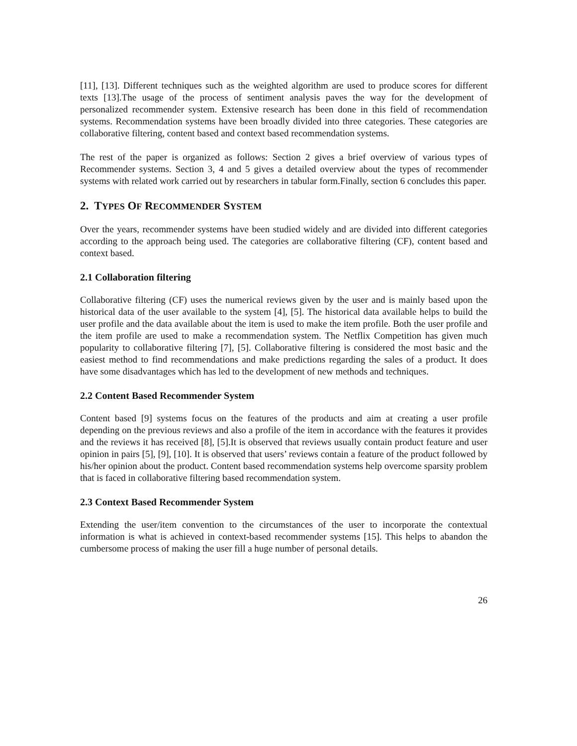[11], [13]. Different techniques such as the weighted algorithm are used to produce scores for different texts [13].The usage of the process of sentiment analysis paves the way for the development of personalized recommender system. Extensive research has been done in this field of recommendation systems. Recommendation systems have been broadly divided into three categories. These categories are collaborative filtering, content based and context based recommendation systems.
The rest of the paper is organized as follows: Section 2 gives a brief overview of various types of Recommender systems. Section 3, 4 and 5 gives a detailed overview about the types of recommender systems with related work carried out by researchers in tabular form.Finally, section 6 concludes this paper.
2. TYPES OF RECOMMENDER SYSTEM
Over the years, recommender systems have been studied widely and are divided into different categories according to the approach being used. The categories are collaborative filtering (CF), content based and context based.
2.1 Collaboration filtering
Collaborative filtering (CF) uses the numerical reviews given by the user and is mainly based upon the historical data of the user available to the system [4], [5]. The historical data available helps to build the user profile and the data available about the item is used to make the item profile. Both the user profile and the item profile are used to make a recommendation system. The Netflix Competition has given much popularity to collaborative filtering [7], [5]. Collaborative filtering is considered the most basic and the easiest method to find recommendations and make predictions regarding the sales of a product. It does have some disadvantages which has led to the development of new methods and techniques.
2.2 Content Based Recommender System
Content based [9] systems focus on the features of the products and aim at creating a user profile depending on the previous reviews and also a profile of the item in accordance with the features it provides and the reviews it has received [8], [5].It is observed that reviews usually contain product feature and user opinion in pairs [5], [9], [10]. It is observed that users’ reviews contain a feature of the product followed by his/her opinion about the product. Content based recommendation systems help overcome sparsity problem that is faced in collaborative filtering based recommendation system.
2.3 Context Based Recommender System
Extending the user/item convention to the circumstances of the user to incorporate the contextual information is what is achieved in context-based recommender systems [15]. This helps to abandon the cumbersome process of making the user fill a huge number of personal details.
26